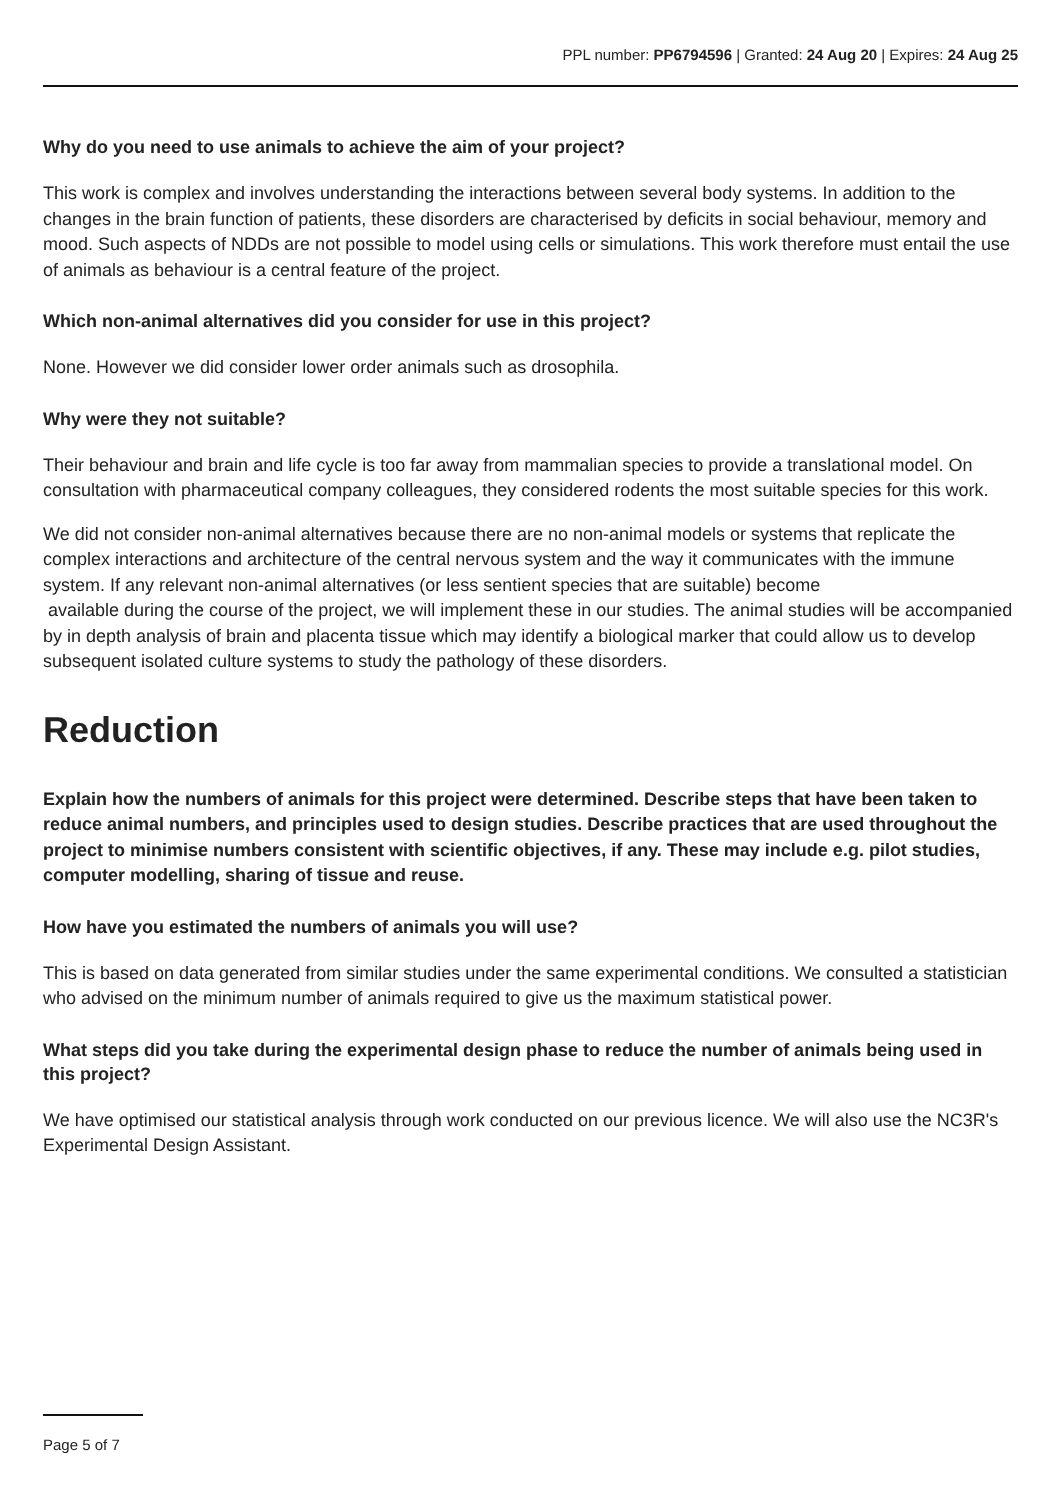PPL number: PP6794596 | Granted: 24 Aug 20 | Expires: 24 Aug 25
Why do you need to use animals to achieve the aim of your project?
This work is complex and involves understanding the interactions between several body systems. In addition to the changes in the brain function of patients, these disorders are characterised by deficits in social behaviour, memory and mood. Such aspects of NDDs are not possible to model using cells or simulations. This work therefore must entail the use of animals as behaviour is a central feature of the project.
Which non-animal alternatives did you consider for use in this project?
None. However we did consider lower order animals such as drosophila.
Why were they not suitable?
Their behaviour and brain and life cycle is too far away from mammalian species to provide a translational model. On consultation with pharmaceutical company colleagues, they considered rodents the most suitable species for this work.
We did not consider non-animal alternatives because there are no non-animal models or systems that replicate the complex interactions and architecture of the central nervous system and the way it communicates with the immune system. If any relevant non-animal alternatives (or less sentient species that are suitable) become
available during the course of the project, we will implement these in our studies. The animal studies will be accompanied by in depth analysis of brain and placenta tissue which may identify a biological marker that could allow us to develop subsequent isolated culture systems to study the pathology of these disorders.
Reduction
Explain how the numbers of animals for this project were determined. Describe steps that have been taken to reduce animal numbers, and principles used to design studies. Describe practices that are used throughout the project to minimise numbers consistent with scientific objectives, if any. These may include e.g. pilot studies, computer modelling, sharing of tissue and reuse.
How have you estimated the numbers of animals you will use?
This is based on data generated from similar studies under the same experimental conditions. We consulted a statistician who advised on the minimum number of animals required to give us the maximum statistical power.
What steps did you take during the experimental design phase to reduce the number of animals being used in this project?
We have optimised our statistical analysis through work conducted on our previous licence. We will also use the NC3R's Experimental Design Assistant.
Page 5 of 7